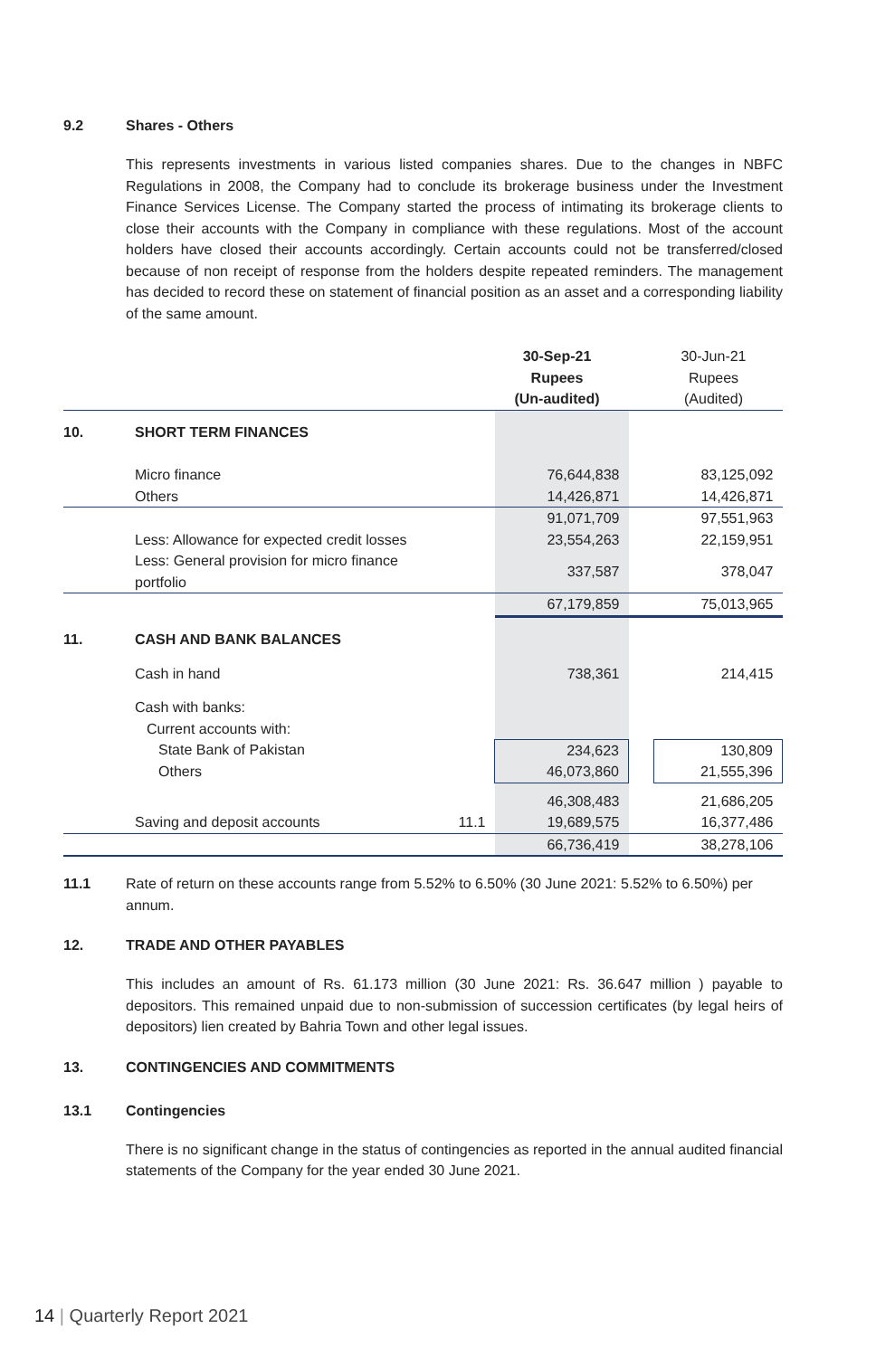9.2 Shares - Others
This represents investments in various listed companies shares. Due to the changes in NBFC Regulations in 2008, the Company had to conclude its brokerage business under the Investment Finance Services License. The Company started the process of intimating its brokerage clients to close their accounts with the Company in compliance with these regulations. Most of the account holders have closed their accounts accordingly. Certain accounts could not be transferred/closed because of non receipt of response from the holders despite repeated reminders. The management has decided to record these on statement of financial position as an asset and a corresponding liability of the same amount.
| | | | 30-Sep-21 Rupees (Un-audited) | | 30-Jun-21 Rupees (Audited) |
| --- | --- | --- | --- | --- | --- |
| 10. | SHORT TERM FINANCES | | | | |
| | Micro finance | | 76,644,838 | | 83,125,092 |
| | Others | | 14,426,871 | | 14,426,871 |
| | | | 91,071,709 | | 97,551,963 |
| | Less: Allowance for expected credit losses | | 23,554,263 | | 22,159,951 |
| | Less: General provision for micro finance portfolio | | 337,587 | | 378,047 |
| | | | 67,179,859 | | 75,013,965 |
| 11. | CASH AND BANK BALANCES | | | | |
| | Cash in hand | | 738,361 | | 214,415 |
| | Cash with banks: | | | | |
| | Current accounts with: | | | | |
| | State Bank of Pakistan | | 234,623 | | 130,809 |
| | Others | | 46,073,860 | | 21,555,396 |
| | | | 46,308,483 | | 21,686,205 |
| | Saving and deposit accounts | 11.1 | 19,689,575 | | 16,377,486 |
| | | | 66,736,419 | | 38,278,106 |
11.1 Rate of return on these accounts range from 5.52% to 6.50% (30 June 2021: 5.52% to 6.50%) per annum.
12. TRADE AND OTHER PAYABLES
This includes an amount of Rs. 61.173 million (30 June 2021: Rs. 36.647 million ) payable to depositors. This remained unpaid due to non-submission of succession certificates (by legal heirs of depositors) lien created by Bahria Town and other legal issues.
13. CONTINGENCIES AND COMMITMENTS
13.1 Contingencies
There is no significant change in the status of contingencies as reported in the annual audited financial statements of the Company for the year ended 30 June 2021.
14 | Quarterly Report 2021